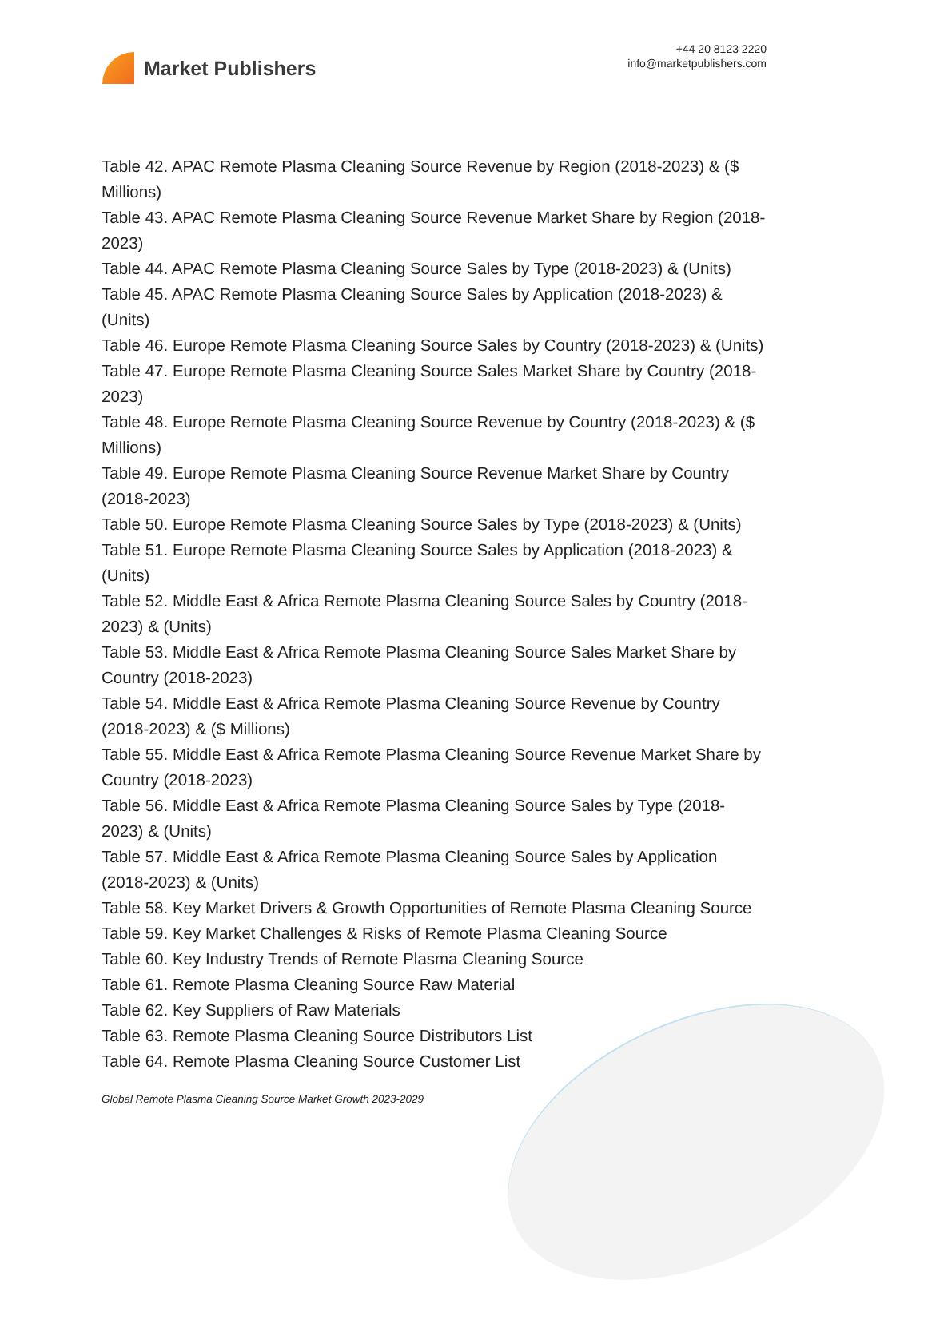Market Publishers
+44 20 8123 2220
info@marketpublishers.com
Table 42. APAC Remote Plasma Cleaning Source Revenue by Region (2018-2023) & ($ Millions)
Table 43. APAC Remote Plasma Cleaning Source Revenue Market Share by Region (2018-2023)
Table 44. APAC Remote Plasma Cleaning Source Sales by Type (2018-2023) & (Units)
Table 45. APAC Remote Plasma Cleaning Source Sales by Application (2018-2023) & (Units)
Table 46. Europe Remote Plasma Cleaning Source Sales by Country (2018-2023) & (Units)
Table 47. Europe Remote Plasma Cleaning Source Sales Market Share by Country (2018-2023)
Table 48. Europe Remote Plasma Cleaning Source Revenue by Country (2018-2023) & ($ Millions)
Table 49. Europe Remote Plasma Cleaning Source Revenue Market Share by Country (2018-2023)
Table 50. Europe Remote Plasma Cleaning Source Sales by Type (2018-2023) & (Units)
Table 51. Europe Remote Plasma Cleaning Source Sales by Application (2018-2023) & (Units)
Table 52. Middle East & Africa Remote Plasma Cleaning Source Sales by Country (2018-2023) & (Units)
Table 53. Middle East & Africa Remote Plasma Cleaning Source Sales Market Share by Country (2018-2023)
Table 54. Middle East & Africa Remote Plasma Cleaning Source Revenue by Country (2018-2023) & ($ Millions)
Table 55. Middle East & Africa Remote Plasma Cleaning Source Revenue Market Share by Country (2018-2023)
Table 56. Middle East & Africa Remote Plasma Cleaning Source Sales by Type (2018-2023) & (Units)
Table 57. Middle East & Africa Remote Plasma Cleaning Source Sales by Application (2018-2023) & (Units)
Table 58. Key Market Drivers & Growth Opportunities of Remote Plasma Cleaning Source
Table 59. Key Market Challenges & Risks of Remote Plasma Cleaning Source
Table 60. Key Industry Trends of Remote Plasma Cleaning Source
Table 61. Remote Plasma Cleaning Source Raw Material
Table 62. Key Suppliers of Raw Materials
Table 63. Remote Plasma Cleaning Source Distributors List
Table 64. Remote Plasma Cleaning Source Customer List
Global Remote Plasma Cleaning Source Market Growth 2023-2029